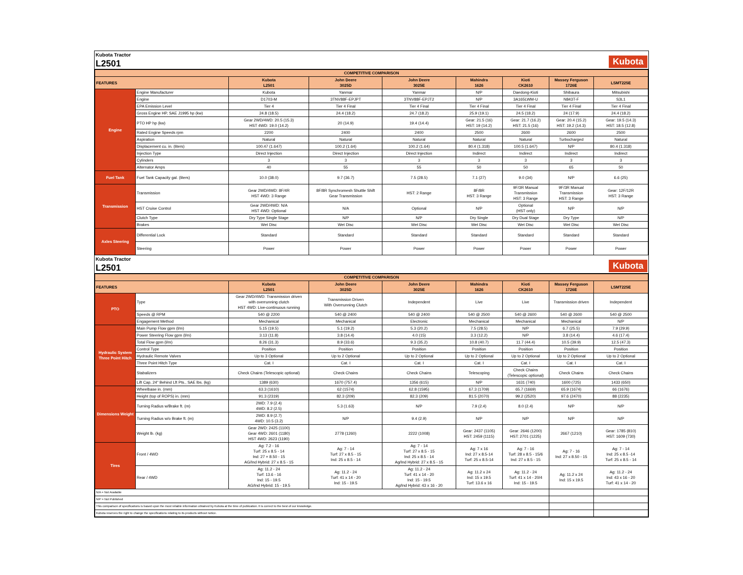Kubota Tractor
L2501
Kubota
| COMPETITIVE COMPARISON | | | | | | | | |
| --- | --- | --- | --- | --- | --- | --- | --- | --- |
| FEATURES | | Kubota L2501 | John Deere 3025D | John Deere 3025E | Mahindra 1626 | Kioti CK2610 | Massey Ferguson 1726E | LSMT225E |
| Engine | Engine Manufacturer | Kubota | Yanmar | Yanmar | N/P | Daedong-Kioti | Shibaura | Mitsubishi |
| | Engine | D1703-M | 3TNV88F-EPJPT | 3TNV88F-EPJT2 | N/P | 3A165LWM-U | N843T-F | S3L1 |
| | EPA Emission Level | Tier 4 | Tier 4 Final | Tier 4 Final | Tier 4 Final | Tier 4 Final | Tier 4 Final | Tier 4 Final |
| | Gross Engine HP, SAE J1995 hp (kw) | 24.8 (18.5) | 24.4 (18.2) | 24.7 (18.2) | 25.9 (19.1) | 24.5 (18.2) | 24 (17.9) | 24.4 (18.2) |
| | PTO HP hp (kw) | Gear 2WD/4WD: 20.5 (15.3) HST 4WD: 19.0 (14.2) | 20 (14.9) | 19.4 (14.4) | Gear: 21.5 (16) HST: 19 (14.2) | Gear: 21.7 (16.2) HST: 21.5 (16) | Gear: 20.4 (15.2) HST: 19.2 (14.3) | Gear: 19.5 (14.3) HST: 18.5 (12.8) |
| | Rated Engine Speeds rpm | 2200 | 2400 | 2400 | 2500 | 2600 | 2600 | 2500 |
| | Aspiration | Natural | Natural | Natural | Natural | Natural | Turbocharged | Natural |
| | Displacement cu. in. (liters) | 100.47 (1.647) | 100.2 (1.64) | 100.2 (1.64) | 80.4 (1.318) | 100.5 (1.647) | N/P | 80.4 (1.318) |
| | Injection Type | Direct Injection | Direct Injection | Direct Injection | Indirect | Indirect | Indirect | Indirect |
| | Cylinders | 3 | 3 | 3 | 3 | 3 | 3 | 3 |
| | Alternator Amps | 40 | 55 | 55 | 50 | 50 | 65 | 50 |
| Fuel Tank | Fuel Tank Capacity gal. (liters) | 10.0 (38.0) | 9.7 (36.7) | 7.5 (28.5) | 7.1 (27) | 9.0 (34) | N/P | 6.6 (25) |
| Transmission | Transmission | Gear 2WD/4WD: 8F/4R HST 4WD: 3 Range | 8F/8R Synchromesh Shuttle Shift Gear Transmission | HST: 2 Range | 8F/8R HST: 3 Range | 9F/3R Manual Transmission HST: 3 Range | 9F/3R Manual Transmission HST: 3 Range | Gear: 12F/12R HST: 3 Range |
| | HST Cruise Control | Gear 2WD/4WD: N/A HST 4WD: Optional | N/A | Optional | N/P | Optional (HST only) | N/P | N/P |
| | Clutch Type | Dry Type Single Stage | N/P | N/P | Dry Single | Dry Dual Stage | Dry Type | N/P |
| | Brakes | Wet Disc | Wet Disc | Wet Disc | Wet Disc | Wet Disc | Wet Disc | Wet Disc |
| Axles Steering | Differential Lock | Standard | Standard | Standard | Standard | Standard | Standard | Standard |
| | Steering | Power | Power | Power | Power | Power | Power | Power |
Kubota Tractor
L2501
Kubota
| COMPETITIVE COMPARISON | | | | | | | | |
| --- | --- | --- | --- | --- | --- | --- | --- | --- |
| FEATURES | | Kubota L2501 | John Deere 3025D | John Deere 3025E | Mahindra 1626 | Kioti CK2610 | Massey Ferguson 1726E | LSMT225E |
| PTO | Type | Gear 2WD/4WD: Transmission driven with overrunning clutch HST 4WD: Live-continuous running | Transmission Driven With Overrunning Clutch | Independent | Live | Live | Transmission driven | Independent |
| | Speeds @ RPM | 540 @ 2200 | 540 @ 2400 | 540 @ 2400 | 540 @ 2500 | 540 @ 2600 | 540 @ 2600 | 540 @ 2500 |
| | Engagement Method | Mechanical | Mechanical | Electronic | Mechanical | Mechanical | Mechanical | N/P |
| Hydraulic System Three Point Hitch | Main Pump Flow gpm (l/m) | 5.15 (19.5) | 5.1 (19.2) | 5.3 (20.2) | 7.5 (28.5) | N/P | 6.7 (25.5) | 7.9 (29.9) |
| | Power Steering Flow gpm (l/m) | 3.13 (11.8) | 3.8 (14.4) | 4.0 (15) | 3.3 (12.2) | N/P | 3.8 (14.4) | 4.6 (17.4) |
| | Total Flow gpm (l/m) | 8.26 (31.3) | 8.9 (33.6) | 9.3 (35.2) | 10.8 (40.7) | 11.7 (44.4) | 10.5 (39.9) | 12.5 (47.3) |
| | Control Type | Position | Position | Position | Position | Position | Position | Position |
| | Hydraulic Remote Valves | Up to 3 Optional | Up to 2 Optional | Up to 2 Optional | Up to 2 Optional | Up to 2 Optional | Up to 2 Optional | Up to 2 Optional |
| | Three Point Hitch Type | Cat. I | Cat. I | Cat. I | Cat. I | Cat. I | Cat. I | Cat. I |
| | Stabalizers | Check Chains (Telescopic optional) | Check Chains | Check Chains | Telescoping | Check Chains (Telescopic optional) | Check Chains | Check Chains |
| | Lift Cap, 24" Behind Lft Pts., SAE lbs. (kg) | 1389 (630) | 1670 (757.4) | 1356 (615) | N/P | 1631 (740) | 1600 (725) | 1433 (650) |
| Dimensions Weight | Wheelbase in. (mm) | 63.3 (1610) | 62 (1574) | 62.8 (1595) | 67.3 (1709) | 65.7 (1669) | 65.9 (1674) | 66 (1676) |
| | Height (top of ROPS) in. (mm) | 91.3 (2319) | 82.3 (209) | 82.3 (209) | 81.5 (2070) | 99.2 (2520) | 97.6 (2470) | 88 (2235) |
| | Turning Radius w/Brake ft. (m) | 2WD: 7.9 (2.4) 4WD: 8.2 (2.5) | 5.3 (1.63) | N/P | 7.9 (2.4) | 8.0 (2.4) | N/P | N/P |
| | Turning Radius w/o Brake ft. (m) | 2WD: 8.9 (2.7) 4WD: 10.5 (3.2) | N/P | 9.4 (2.9) | N/P | N/P | N/P | N/P |
| | Weight lb. (kg) | Gear 2WD: 2425 (1100) Gear 4WD: 2601 (1180) HST 4WD: 2623 (1190) | 2778 (1260) | 2222 (1008) | Gear: 2437 (1105) HST: 2459 (1115) | Gear: 2646 (1200) HST: 2701 (1225) | 2667 (1210) | Gear: 1785 (810) HST: 1609 (730) |
| Tires | Front / 4WD | Ag: 7.2 - 16 Turf: 25 x 8.5 - 14 Ind: 27 × 8.50 - 15 AG/Ind Hybrid: 27 x 8.5 - 15 | Ag: 7 - 14 Turf: 27 x 8.5 - 15 Ind: 25 x 8.5 - 14 | Ag: 7 - 14 Turf: 27 x 8.5 - 15 Ind: 25 x 8.5 - 14 Ag/Ind Hybrid: 27 x 8.5 - 15 | Ag: 7 x 16 Ind: 27 x 8.5-14 Turf: 25 x 8.5-14 | Ag: 7 - 16 Turf: 28 x 8.5 - 15/6 Ind: 27 x 8.5 - 15 | Ag: 7 - 16 Ind: 27 x 8.50 - 15 | Ag: 7 - 14 Ind: 25 x 8.5 -14 Turf: 25 x 8.5 - 14 |
| | Rear / 4WD | Ag: 11.2 - 24 Turf: 13.6 - 16 Ind: 15 - 19.5 AG/Ind Hybrid: 15 - 19.5 | Ag: 11.2 - 24 Turf: 41 x 14 - 20 Ind: 15 - 19.5 | Ag: 11.2 - 24 Turf: 41 x 14 - 20 Ind: 15 - 19.5 Ag/Ind Hybrid: 43 x 16 - 20 | Ag: 11.2 x 24 Ind: 15 x 19.5 Turf: 13.6 x 16 | Ag: 11.2 - 24 Turf: 41 x 14 - 20/4 Ind: 15 - 19.5 | Ag: 11.2 x 24 Ind: 15 x 19.5 | Ag: 11.2 - 24 Ind: 43 x 16 - 20 Turf: 41 x 14 - 20 |
| N/A = Not Available | | | | | | | | |
| N/P = Not Published | | | | | | | | |
| This comparison of specifications is based upon the most reliable information obtained by Kubota at the time of publication. It is correct to the best of our knowledge. | | | | | | | | |
| Kubota reserves the right to change the specifications relating to its products without notice. | | | | | | | | |